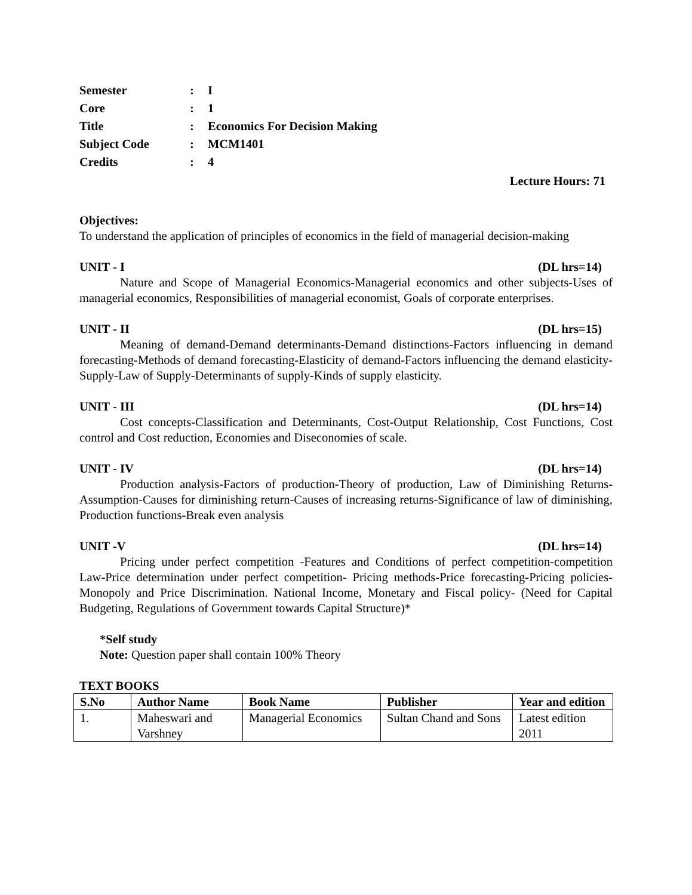| Semester | : | I |
| Core | : | 1 |
| Title | : | Economics For Decision Making |
| Subject Code | : | MCM1401 |
| Credits | : | 4 |
Lecture Hours: 71
Objectives:
To understand the application of principles of economics in the field of managerial decision-making
UNIT - I (DL hrs=14)
Nature and Scope of Managerial Economics-Managerial economics and other subjects-Uses of managerial economics, Responsibilities of managerial economist, Goals of corporate enterprises.
UNIT - II (DL hrs=15)
Meaning of demand-Demand determinants-Demand distinctions-Factors influencing in demand forecasting-Methods of demand forecasting-Elasticity of demand-Factors influencing the demand elasticity-Supply-Law of Supply-Determinants of supply-Kinds of supply elasticity.
UNIT - III (DL hrs=14)
Cost concepts-Classification and Determinants, Cost-Output Relationship, Cost Functions, Cost control and Cost reduction, Economies and Diseconomies of scale.
UNIT - IV (DL hrs=14)
Production analysis-Factors of production-Theory of production, Law of Diminishing Returns-Assumption-Causes for diminishing return-Causes of increasing returns-Significance of law of diminishing, Production functions-Break even analysis
UNIT -V (DL hrs=14)
Pricing under perfect competition -Features and Conditions of perfect competition-competition Law-Price determination under perfect competition- Pricing methods-Price forecasting-Pricing policies-Monopoly and Price Discrimination. National Income, Monetary and Fiscal policy- (Need for Capital Budgeting, Regulations of Government towards Capital Structure)*
*Self study
Note: Question paper shall contain 100% Theory
TEXT BOOKS
| S.No | Author Name | Book Name | Publisher | Year and edition |
| --- | --- | --- | --- | --- |
| 1. | Maheswari and Varshney | Managerial Economics | Sultan Chand and Sons | Latest edition 2011 |